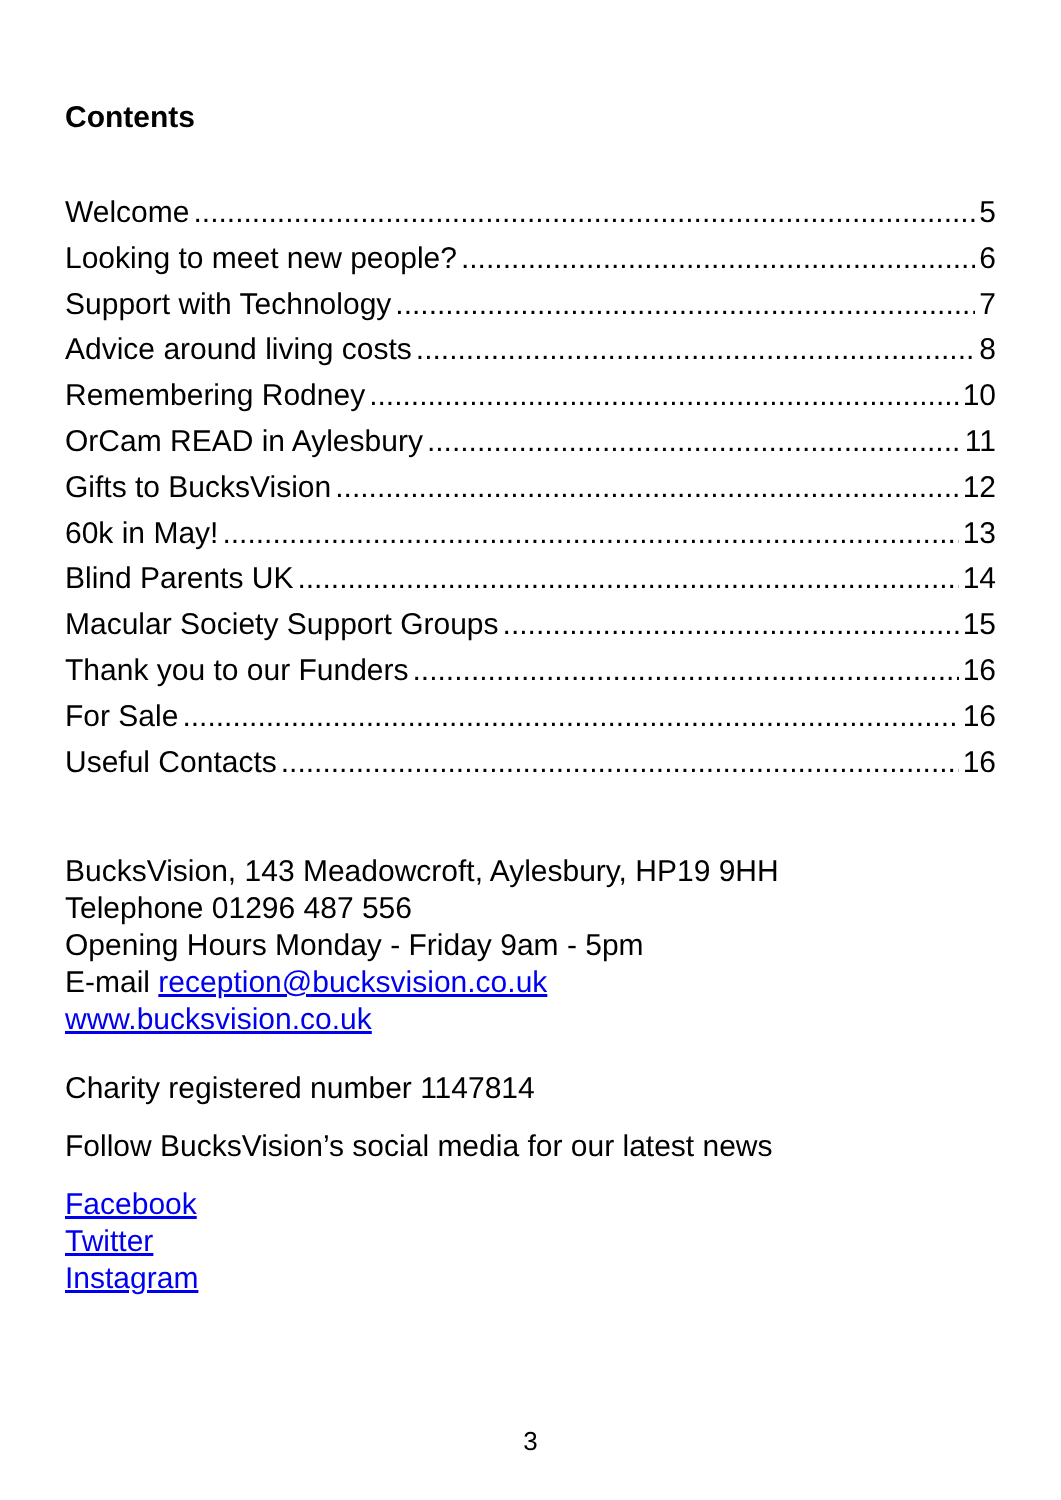Contents
Welcome 5
Looking to meet new people? 6
Support with Technology 7
Advice around living costs 8
Remembering Rodney 10
OrCam READ in Aylesbury 11
Gifts to BucksVision 12
60k in May! 13
Blind Parents UK 14
Macular Society Support Groups 15
Thank you to our Funders 16
For Sale 16
Useful Contacts 16
BucksVision, 143 Meadowcroft, Aylesbury, HP19 9HH
Telephone 01296 487 556
Opening Hours Monday - Friday 9am - 5pm
E-mail reception@bucksvision.co.uk
www.bucksvision.co.uk
Charity registered number 1147814
Follow BucksVision’s social media for our latest news
Facebook
Twitter
Instagram
3